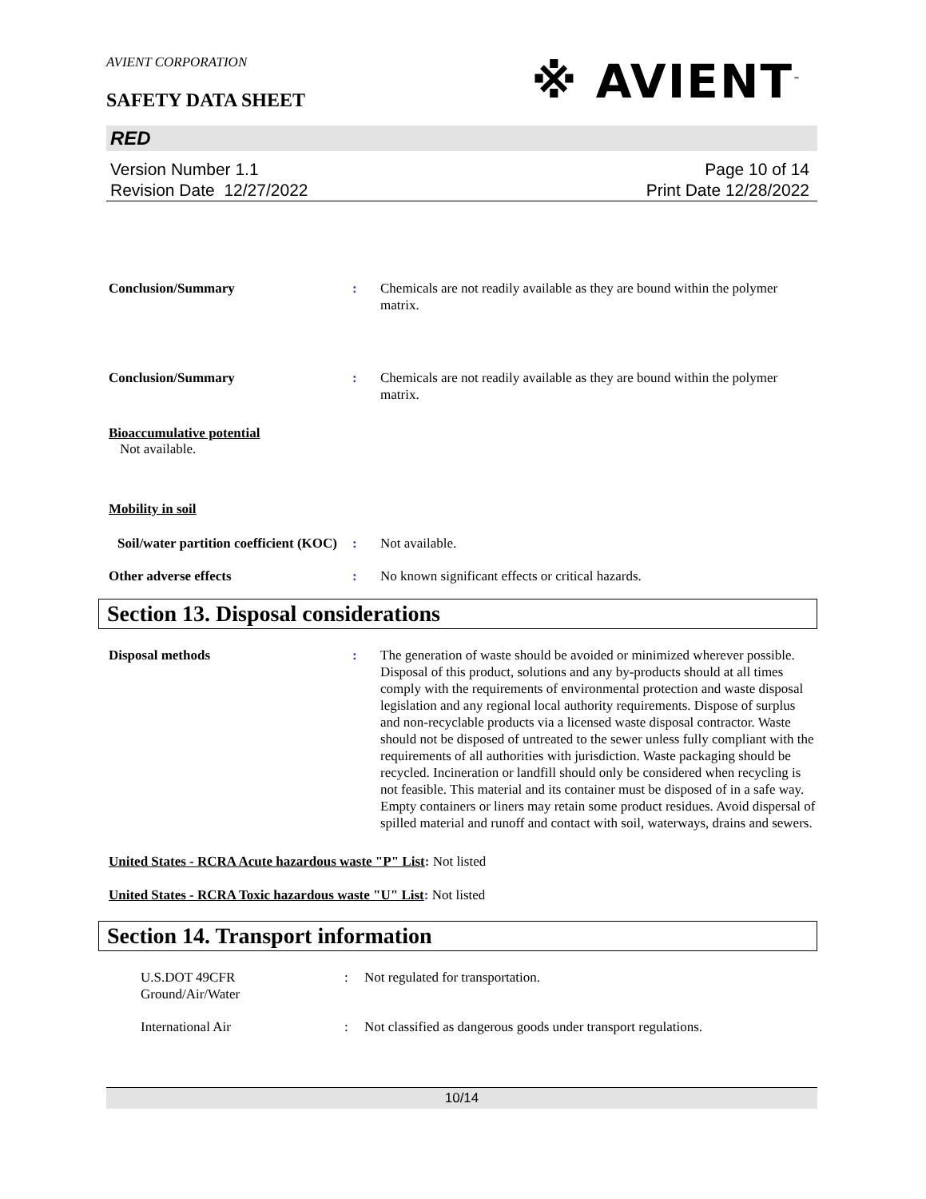AVIENT CORPORATION
※ AVIENT<sup>™</sup>
SAFETY DATA SHEET
RED
Version Number 1.1
Revision Date 12/27/2022
Page 10 of 14
Print Date 12/28/2022
Conclusion/Summary : Chemicals are not readily available as they are bound within the polymer matrix.
Conclusion/Summary : Chemicals are not readily available as they are bound within the polymer matrix.
Bioaccumulative potential
Not available.
Mobility in soil
Soil/water partition coefficient (KOC)
: Not available.
Other adverse effects : No known significant effects or critical hazards.
Section 13. Disposal considerations
Disposal methods : The generation of waste should be avoided or minimized wherever possible. Disposal of this product, solutions and any by-products should at all times comply with the requirements of environmental protection and waste disposal legislation and any regional local authority requirements. Dispose of surplus and non-recyclable products via a licensed waste disposal contractor. Waste should not be disposed of untreated to the sewer unless fully compliant with the requirements of all authorities with jurisdiction. Waste packaging should be recycled. Incineration or landfill should only be considered when recycling is not feasible. This material and its container must be disposed of in a safe way. Empty containers or liners may retain some product residues. Avoid dispersal of spilled material and runoff and contact with soil, waterways, drains and sewers.
United States - RCRA Acute hazardous waste "P" List: Not listed
United States - RCRA Toxic hazardous waste "U" List: Not listed
Section 14. Transport information
U.S.DOT 49CFR
Ground/Air/Water
: Not regulated for transportation.
International Air : Not classified as dangerous goods under transport regulations.
10/14